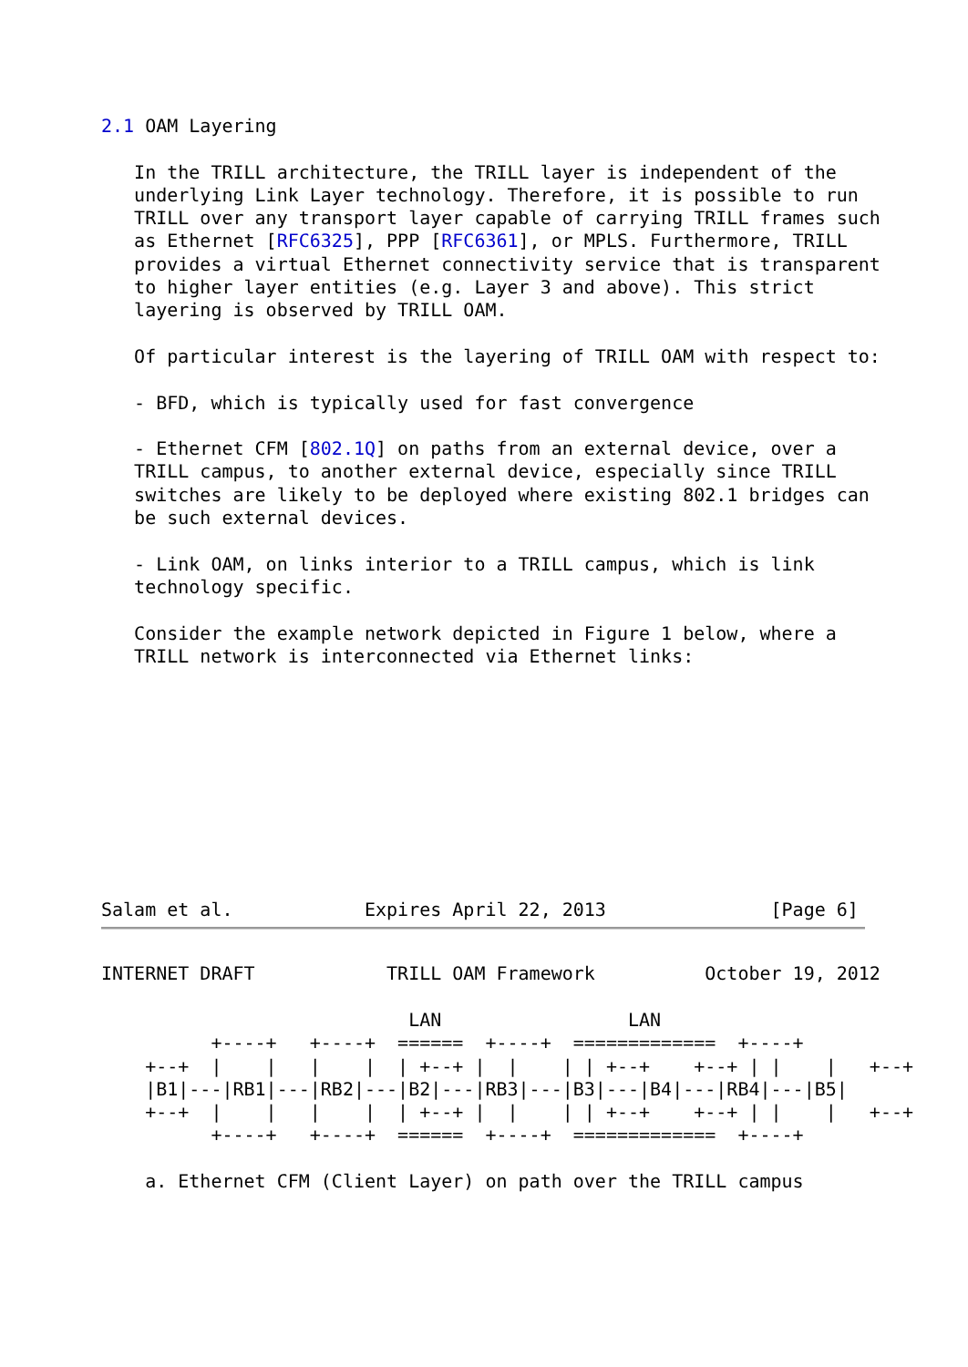2.1 OAM Layering

   In the TRILL architecture, the TRILL layer is independent of the
   underlying Link Layer technology. Therefore, it is possible to run
   TRILL over any transport layer capable of carrying TRILL frames such
   as Ethernet [RFC6325], PPP [RFC6361], or MPLS. Furthermore, TRILL
   provides a virtual Ethernet connectivity service that is transparent
   to higher layer entities (e.g. Layer 3 and above). This strict
   layering is observed by TRILL OAM.

   Of particular interest is the layering of TRILL OAM with respect to:

   - BFD, which is typically used for fast convergence

   - Ethernet CFM [802.1Q] on paths from an external device, over a
   TRILL campus, to another external device, especially since TRILL
   switches are likely to be deployed where existing 802.1 bridges can
   be such external devices.

   - Link OAM, on links interior to a TRILL campus, which is link
   technology specific.

   Consider the example network depicted in Figure 1 below, where a
   TRILL network is interconnected via Ethernet links:










Salam et al.            Expires April 22, 2013               [Page 6]
INTERNET DRAFT            TRILL OAM Framework          October 19, 2012

                            LAN                 LAN
          +----+   +----+  ======  +----+  =============  +----+
    +--+  |    |   |    |  | +--+ |  |    | | +--+    +--+ | |    |   +--+
    |B1|---|RB1|---|RB2|---|B2|---|RB3|---|B3|---|B4|---|RB4|---|B5|
    +--+  |    |   |    |  | +--+ |  |    | | +--+    +--+ | |    |   +--+
          +----+   +----+  ======  +----+  =============  +----+

    a. Ethernet CFM (Client Layer) on path over the TRILL campus